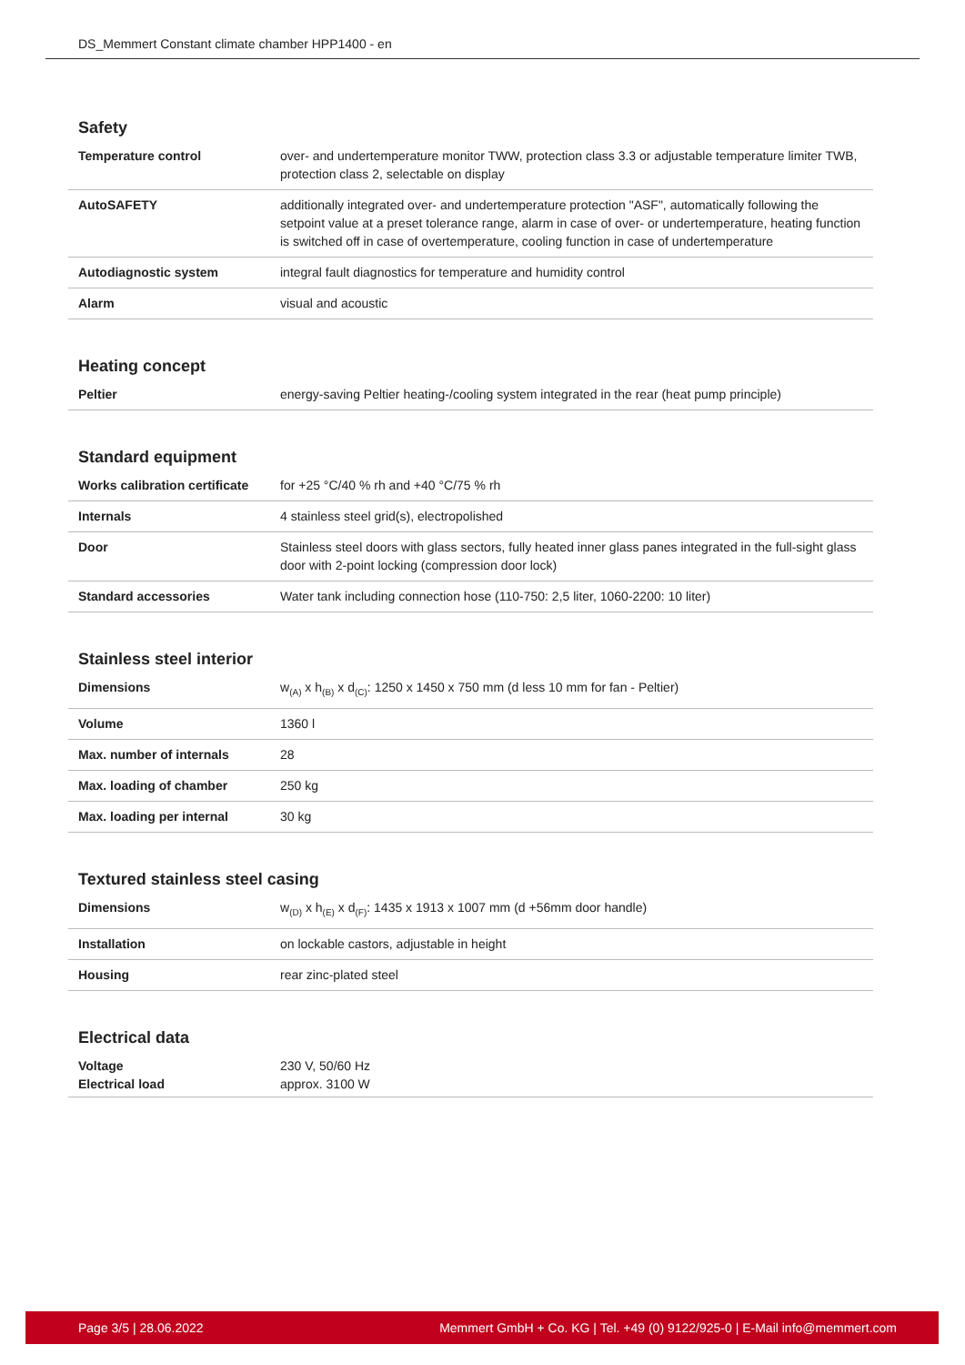DS_Memmert Constant climate chamber HPP1400 - en
Safety
| Temperature control | over- and undertemperature monitor TWW, protection class 3.3 or adjustable temperature limiter TWB, protection class 2, selectable on display |
| AutoSAFETY | additionally integrated over- and undertemperature protection "ASF", automatically following the setpoint value at a preset tolerance range, alarm in case of over- or undertemperature, heating function is switched off in case of overtemperature, cooling function in case of undertemperature |
| Autodiagnostic system | integral fault diagnostics for temperature and humidity control |
| Alarm | visual and acoustic |
Heating concept
| Peltier | energy-saving Peltier heating-/cooling system integrated in the rear (heat pump principle) |
Standard equipment
| Works calibration certificate | for +25 °C/40 % rh and +40 °C/75 % rh |
| Internals | 4 stainless steel grid(s), electropolished |
| Door | Stainless steel doors with glass sectors, fully heated inner glass panes integrated in the full-sight glass door with 2-point locking (compression door lock) |
| Standard accessories | Water tank including connection hose (110-750: 2,5 liter, 1060-2200: 10 liter) |
Stainless steel interior
| Dimensions | w<sub>(A)</sub> x h<sub>(B)</sub> x d<sub>(C)</sub>: 1250 x 1450 x 750 mm (d less 10 mm for fan - Peltier) |
| Volume | 1360 l |
| Max. number of internals | 28 |
| Max. loading of chamber | 250 kg |
| Max. loading per internal | 30 kg |
Textured stainless steel casing
| Dimensions | w<sub>(D)</sub> x h<sub>(E)</sub> x d<sub>(F)</sub>: 1435 x 1913 x 1007 mm (d +56mm door handle) |
| Installation | on lockable castors, adjustable in height |
| Housing | rear zinc-plated steel |
Electrical data
| Voltage | 230 V, 50/60 Hz |
| Electrical load | approx. 3100 W |
Page 3/5 | 28.06.2022 Memmert GmbH + Co. KG | Tel. +49 (0) 9122/925-0 | E-Mail info@memmert.com